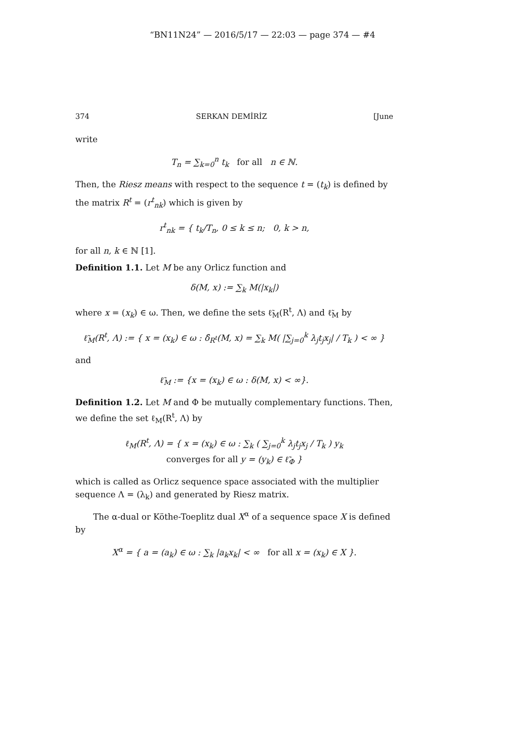“BN11N24” — 2016/5/17 — 22:03 — page 374 — #4
374 SERKAN DEMİRİZ [June
write
T<sub>n</sub> = ∑<sub>k=0</sub><sup>n</sup> t<sub>k</sub> for all n ∈ ℕ.
Then, the Riesz means with respect to the sequence t = (t<sub>k</sub>) is defined by the matrix R<sup>t</sup> = (r<sup>t</sup><sub>nk</sub>) which is given by
r<sup>t</sup><sub>nk</sub> = { t<sub>k</sub>/T<sub>n</sub>, 0 ≤ k ≤ n; 0, k > n,
for all n, k ∈ ℕ [1].
Definition 1.1. Let M be any Orlicz function and
δ(M, x) := ∑<sub>k</sub> M(|x<sub>k</sub>|)
where x = (x<sub>k</sub>) ∈ ω. Then, we define the sets ℓ̃<sub>M</sub>(R<sup>t</sup>, Λ) and ℓ̃<sub>M</sub> by
ℓ̃<sub>M</sub>(R<sup>t</sup>, Λ) := { x = (x<sub>k</sub>) ∈ ω : δ̂<sub>R<sup>t</sup></sub>(M, x) = ∑<sub>k</sub> M( |∑<sub>j=0</sub><sup>k</sup> λ<sub>j</sub>t<sub>j</sub>x<sub>j</sub>| / T<sub>k</sub> ) < ∞ }
and
ℓ̃<sub>M</sub> := {x = (x<sub>k</sub>) ∈ ω : δ(M, x) < ∞}.
Definition 1.2. Let M and Φ be mutually complementary functions. Then, we define the set ℓ<sub>M</sub>(R<sup>t</sup>, Λ) by
ℓ<sub>M</sub>(R<sup>t</sup>, Λ) = { x = (x<sub>k</sub>) ∈ ω : ∑<sub>k</sub> ( ∑<sub>j=0</sub><sup>k</sup> λ<sub>j</sub>t<sub>j</sub>x<sub>j</sub> / T<sub>k</sub> ) y<sub>k</sub>
converges for all y = (y<sub>k</sub>) ∈ ℓ̃<sub>Φ</sub> }
which is called as Orlicz sequence space associated with the multiplier sequence Λ = (λ<sub>k</sub>) and generated by Riesz matrix.
The α-dual or Köthe-Toeplitz dual X<sup>α</sup> of a sequence space X is defined by
X<sup>α</sup> = { a = (a<sub>k</sub>) ∈ ω : ∑<sub>k</sub> |a<sub>k</sub>x<sub>k</sub>| < ∞ for all x = (x<sub>k</sub>) ∈ X }.